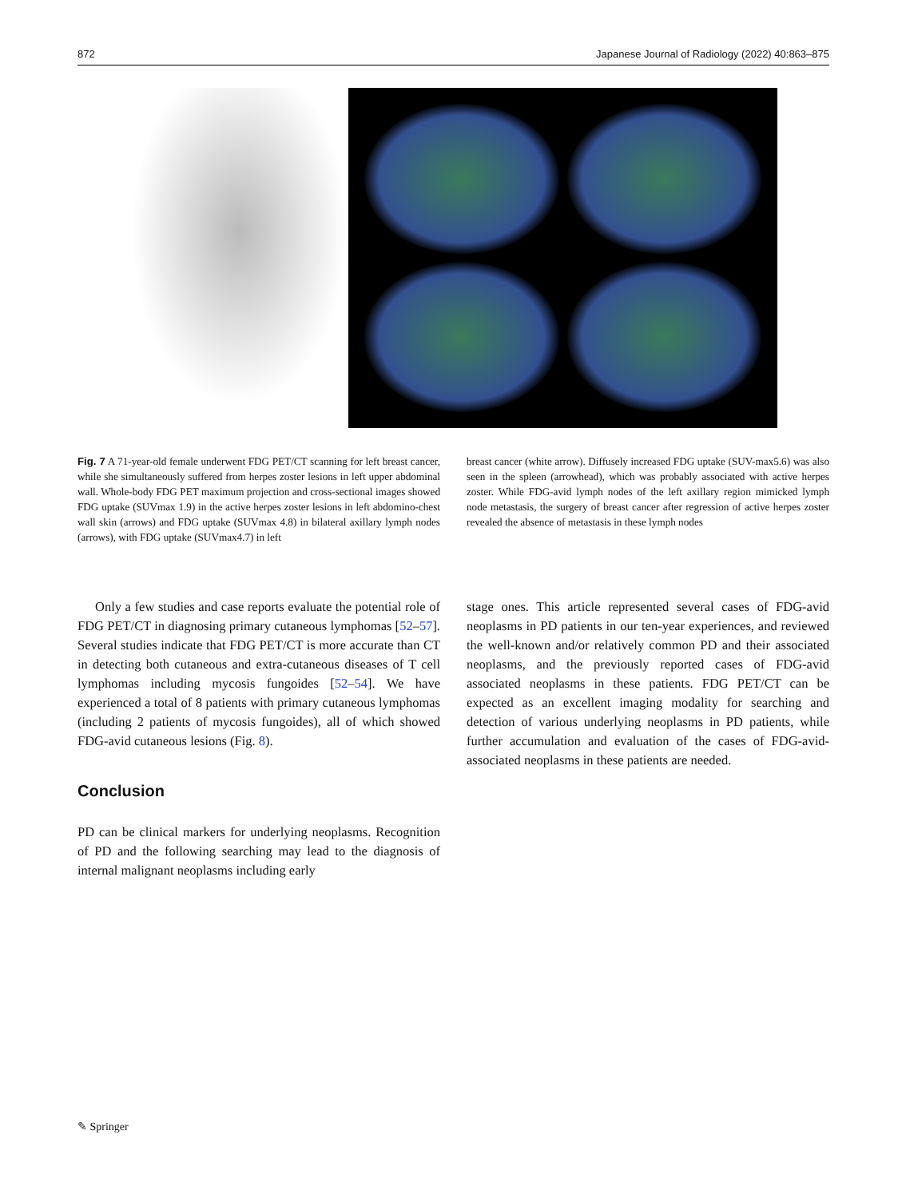872 Japanese Journal of Radiology (2022) 40:863–875
Fig. 7 A 71-year-old female underwent FDG PET/CT scanning for left breast cancer, while she simultaneously suffered from herpes zoster lesions in left upper abdominal wall. Whole-body FDG PET maximum projection and cross-sectional images showed FDG uptake (SUVmax 1.9) in the active herpes zoster lesions in left abdomino-chest wall skin (arrows) and FDG uptake (SUVmax 4.8) in bilateral axillary lymph nodes (arrows), with FDG uptake (SUVmax4.7) in left
breast cancer (white arrow). Diffusely increased FDG uptake (SUV-max5.6) was also seen in the spleen (arrowhead), which was probably associated with active herpes zoster. While FDG-avid lymph nodes of the left axillary region mimicked lymph node metastasis, the surgery of breast cancer after regression of active herpes zoster revealed the absence of metastasis in these lymph nodes
Only a few studies and case reports evaluate the potential role of FDG PET/CT in diagnosing primary cutaneous lymphomas [52–57]. Several studies indicate that FDG PET/CT is more accurate than CT in detecting both cutaneous and extra-cutaneous diseases of T cell lymphomas including mycosis fungoides [52–54]. We have experienced a total of 8 patients with primary cutaneous lymphomas (including 2 patients of mycosis fungoides), all of which showed FDG-avid cutaneous lesions (Fig. 8).
Conclusion
PD can be clinical markers for underlying neoplasms. Recognition of PD and the following searching may lead to the diagnosis of internal malignant neoplasms including early
stage ones. This article represented several cases of FDG-avid neoplasms in PD patients in our ten-year experiences, and reviewed the well-known and/or relatively common PD and their associated neoplasms, and the previously reported cases of FDG-avid associated neoplasms in these patients. FDG PET/CT can be expected as an excellent imaging modality for searching and detection of various underlying neoplasms in PD patients, while further accumulation and evaluation of the cases of FDG-avid-associated neoplasms in these patients are needed.
✎ Springer